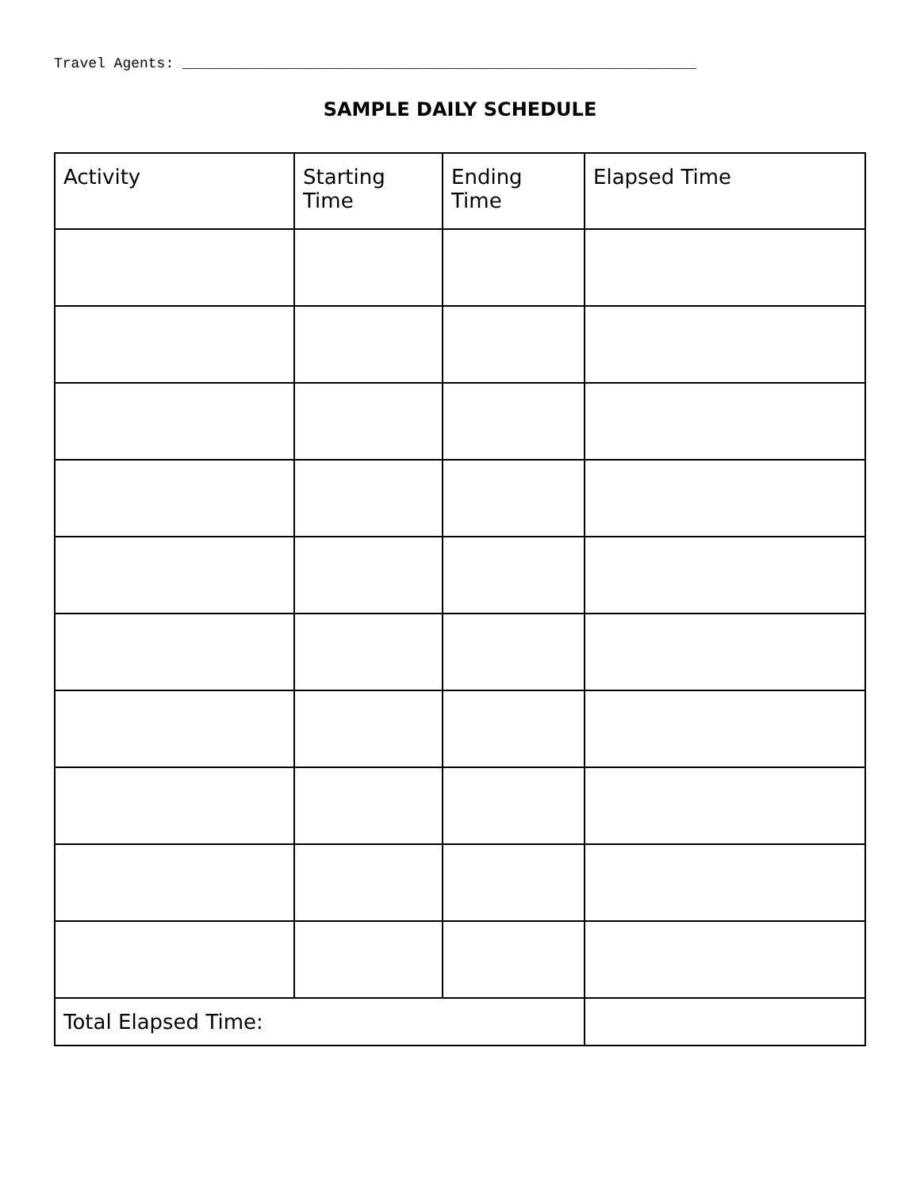Travel Agents: ____________________________________________________________
SAMPLE DAILY SCHEDULE
| Activity | Starting Time | Ending Time | Elapsed Time |
| --- | --- | --- | --- |
| Total Elapsed Time: | | | |